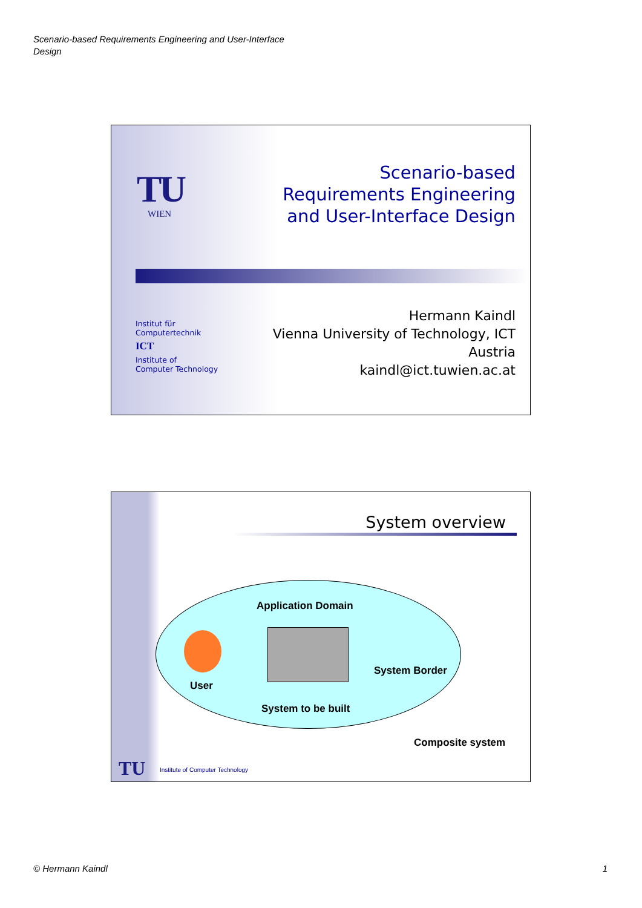Scenario-based Requirements Engineering and User-Interface Design
TU WIEN
Scenario-based
Requirements Engineering
and User-Interface Design
Institut für
Computertechnik
ICT
Institute of
Computer Technology
Hermann Kaindl
Vienna University of Technology, ICT
Austria
kaindl@ict.tuwien.ac.at
System overview
Application Domain
System Border
User
System to be built
Composite system
TU
Institute of Computer Technology
© Hermann Kaindl 1